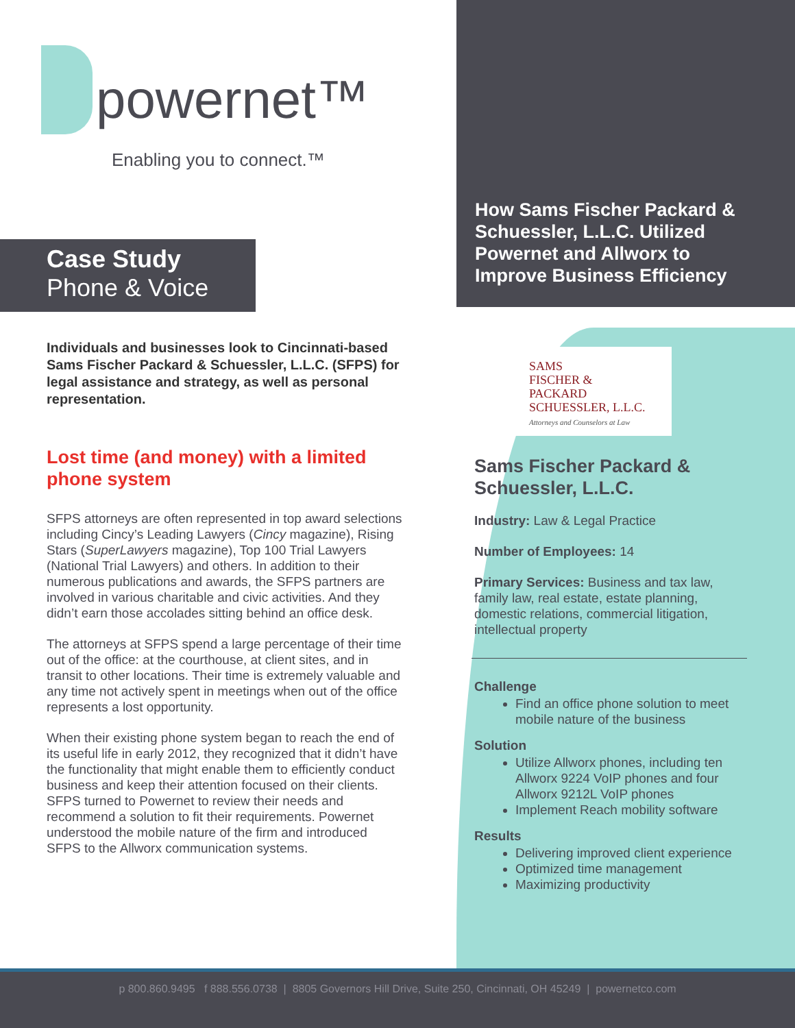powernet™
Enabling you to connect.™
Case Study
Phone & Voice
Individuals and businesses look to Cincinnati-based Sams Fischer Packard & Schuessler, L.L.C. (SFPS) for legal assistance and strategy, as well as personal representation.
Lost time (and money) with a limited phone system
SFPS attorneys are often represented in top award selections including Cincy’s Leading Lawyers (Cincy magazine), Rising Stars (SuperLawyers magazine), Top 100 Trial Lawyers (National Trial Lawyers) and others. In addition to their numerous publications and awards, the SFPS partners are involved in various charitable and civic activities. And they didn’t earn those accolades sitting behind an office desk.
The attorneys at SFPS spend a large percentage of their time out of the office: at the courthouse, at client sites, and in transit to other locations. Their time is extremely valuable and any time not actively spent in meetings when out of the office represents a lost opportunity.
When their existing phone system began to reach the end of its useful life in early 2012, they recognized that it didn’t have the functionality that might enable them to efficiently conduct business and keep their attention focused on their clients. SFPS turned to Powernet to review their needs and recommend a solution to fit their requirements. Powernet understood the mobile nature of the firm and introduced SFPS to the Allworx communication systems.
How Sams Fischer Packard & Schuessler, L.L.C. Utilized Powernet and Allworx to Improve Business Efficiency
SAMS
FISCHER &
PACKARD
SCHUESSLER, L.L.C.
Attorneys and Counselors at Law
Sams Fischer Packard & Schuessler, L.L.C.
Industry: Law & Legal Practice
Number of Employees: 14
Primary Services: Business and tax law, family law, real estate, estate planning, domestic relations, commercial litigation, intellectual property
Challenge
Find an office phone solution to meet mobile nature of the business
Solution
Utilize Allworx phones, including ten Allworx 9224 VoIP phones and four Allworx 9212L VoIP phones
Implement Reach mobility software
Results
Delivering improved client experience
Optimized time management
Maximizing productivity
p 800.860.9495 f 888.556.0738 | 8805 Governors Hill Drive, Suite 250, Cincinnati, OH 45249 | powernetco.com